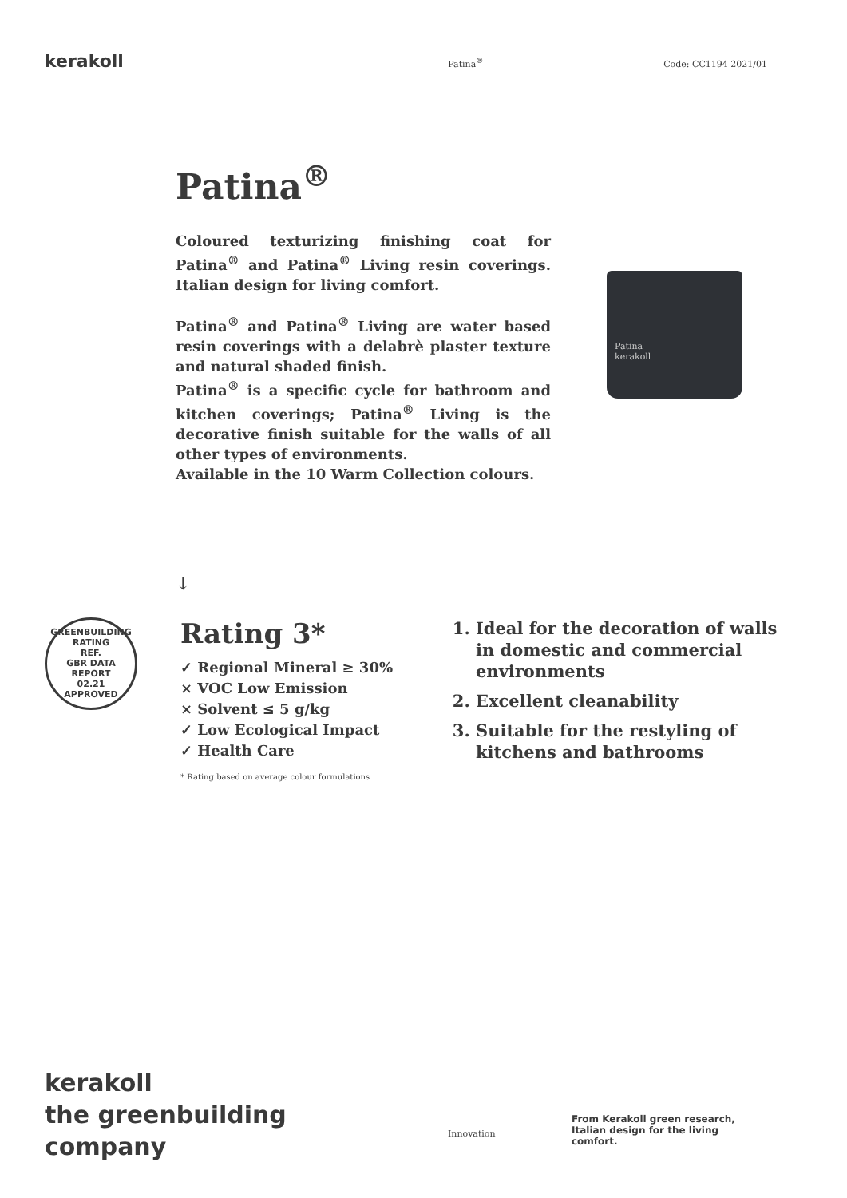kerakoll
Patina<sup>®</sup> Code: CC1194 2021/01
Patina<sup>®</sup>
Coloured texturizing finishing coat for Patina<sup>®</sup> and Patina<sup>®</sup> Living resin coverings. Italian design for living comfort.
Patina<sup>®</sup> and Patina<sup>®</sup> Living are water based resin coverings with a delabrè plaster texture and natural shaded finish.
Patina<sup>®</sup> is a specific cycle for bathroom and kitchen coverings; Patina<sup>®</sup> Living is the decorative finish suitable for the walls of all other types of environments.
Available in the 10 Warm Collection colours.
Patina
kerakoll
↓
GREENBUILDING RATING
REF.
GBR DATA
REPORT
02.21
APPROVED
Rating 3*
✓ Regional Mineral ≥ 30%
× VOC Low Emission
× Solvent ≤ 5 g/kg
✓ Low Ecological Impact
✓ Health Care
* Rating based on average colour formulations
1. Ideal for the decoration of walls in domestic and commercial environments
2. Excellent cleanability
3. Suitable for the restyling of kitchens and bathrooms
kerakoll
the greenbuilding
company
Innovation
From Kerakoll green research, Italian design for the living comfort.